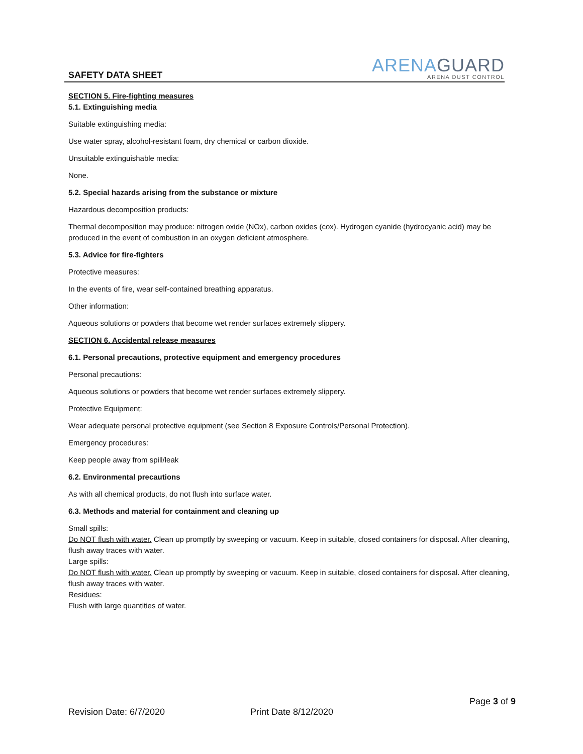SAFETY DATA SHEET
ARENAGUARD
ARENA DUST CONTROL
SECTION 5. Fire-fighting measures
5.1. Extinguishing media
Suitable extinguishing media:
Use water spray, alcohol-resistant foam, dry chemical or carbon dioxide.
Unsuitable extinguishable media:
None.
5.2. Special hazards arising from the substance or mixture
Hazardous decomposition products:
Thermal decomposition may produce: nitrogen oxide (NOx), carbon oxides (cox). Hydrogen cyanide (hydrocyanic acid) may be produced in the event of combustion in an oxygen deficient atmosphere.
5.3. Advice for fire-fighters
Protective measures:
In the events of fire, wear self-contained breathing apparatus.
Other information:
Aqueous solutions or powders that become wet render surfaces extremely slippery.
SECTION 6. Accidental release measures
6.1. Personal precautions, protective equipment and emergency procedures
Personal precautions:
Aqueous solutions or powders that become wet render surfaces extremely slippery.
Protective Equipment:
Wear adequate personal protective equipment (see Section 8 Exposure Controls/Personal Protection).
Emergency procedures:
Keep people away from spill/leak
6.2. Environmental precautions
As with all chemical products, do not flush into surface water.
6.3. Methods and material for containment and cleaning up
Small spills:
Do NOT flush with water. Clean up promptly by sweeping or vacuum. Keep in suitable, closed containers for disposal. After cleaning, flush away traces with water.
Large spills:
Do NOT flush with water. Clean up promptly by sweeping or vacuum. Keep in suitable, closed containers for disposal. After cleaning, flush away traces with water.
Residues:
Flush with large quantities of water.
Page 3 of 9
Revision Date: 6/7/2020 Print Date 8/12/2020